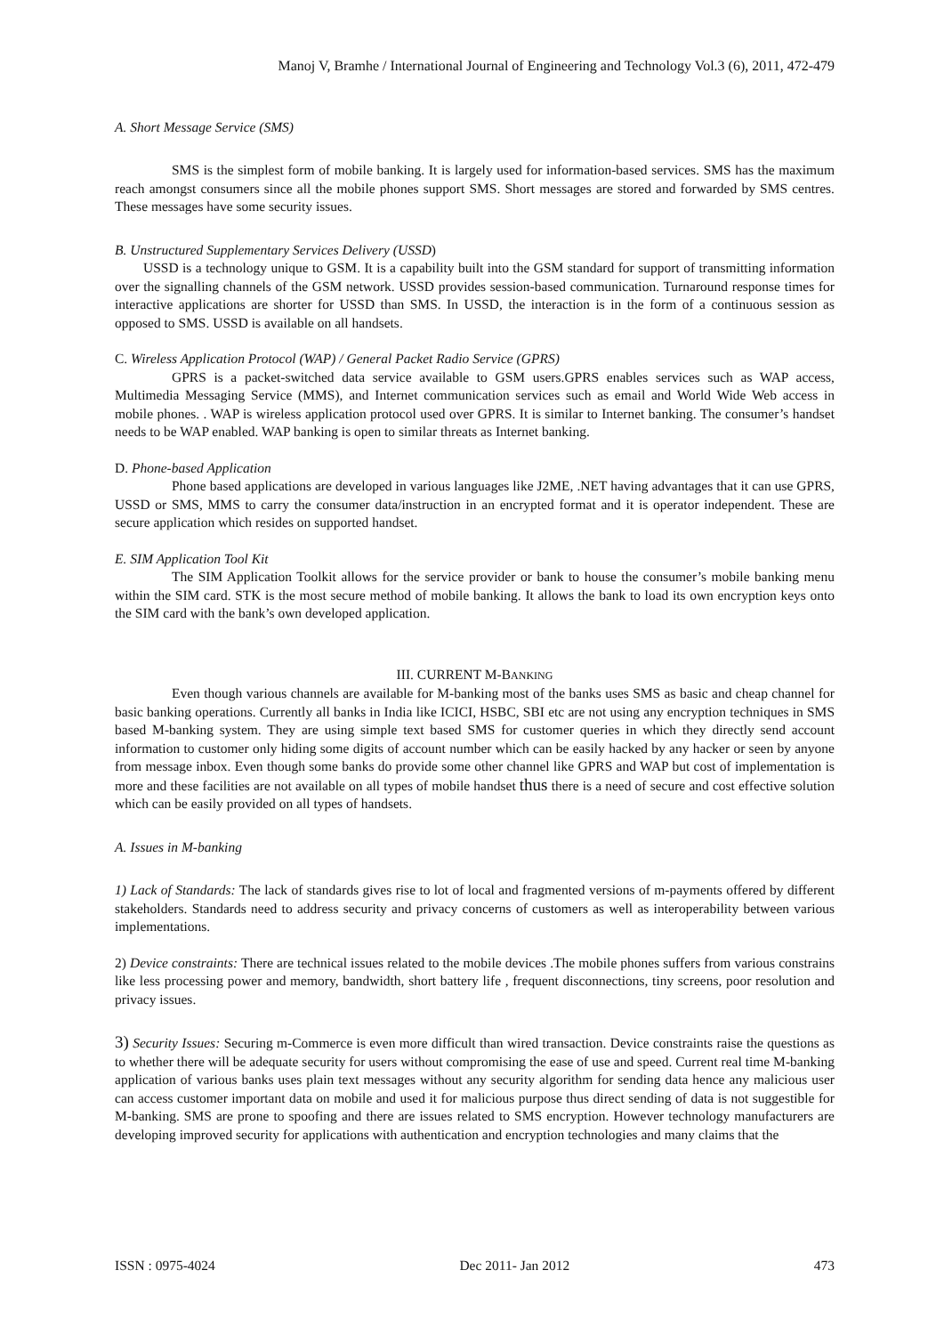Manoj V, Bramhe / International Journal of Engineering and Technology Vol.3 (6), 2011, 472-479
A. Short Message Service (SMS)
SMS is the simplest form of mobile banking. It is largely used for information-based services. SMS has the maximum reach amongst consumers since all the mobile phones support SMS. Short messages are stored and forwarded by SMS centres. These messages have some security issues.
B. Unstructured Supplementary Services Delivery (USSD)
USSD is a technology unique to GSM. It is a capability built into the GSM standard for support of transmitting information over the signalling channels of the GSM network. USSD provides session-based communication. Turnaround response times for interactive applications are shorter for USSD than SMS. In USSD, the interaction is in the form of a continuous session as opposed to SMS. USSD is available on all handsets.
C. Wireless Application Protocol (WAP) / General Packet Radio Service (GPRS)
GPRS is a packet-switched data service available to GSM users.GPRS enables services such as WAP access, Multimedia Messaging Service (MMS), and Internet communication services such as email and World Wide Web access in mobile phones. . WAP is wireless application protocol used over GPRS. It is similar to Internet banking. The consumer’s handset needs to be WAP enabled. WAP banking is open to similar threats as Internet banking.
D. Phone-based Application
Phone based applications are developed in various languages like J2ME, .NET having advantages that it can use GPRS, USSD or SMS, MMS to carry the consumer data/instruction in an encrypted format and it is operator independent. These are secure application which resides on supported handset.
E. SIM Application Tool Kit
The SIM Application Toolkit allows for the service provider or bank to house the consumer’s mobile banking menu within the SIM card. STK is the most secure method of mobile banking. It allows the bank to load its own encryption keys onto the SIM card with the bank’s own developed application.
III. CURRENT M-BANKING
Even though various channels are available for M-banking most of the banks uses SMS as basic and cheap channel for basic banking operations. Currently all banks in India like ICICI, HSBC, SBI etc are not using any encryption techniques in SMS based M-banking system. They are using simple text based SMS for customer queries in which they directly send account information to customer only hiding some digits of account number which can be easily hacked by any hacker or seen by anyone from message inbox. Even though some banks do provide some other channel like GPRS and WAP but cost of implementation is more and these facilities are not available on all types of mobile handset thus there is a need of secure and cost effective solution which can be easily provided on all types of handsets.
A. Issues in M-banking
1) Lack of Standards: The lack of standards gives rise to lot of local and fragmented versions of m-payments offered by different stakeholders. Standards need to address security and privacy concerns of customers as well as interoperability between various implementations.
2) Device constraints: There are technical issues related to the mobile devices .The mobile phones suffers from various constrains like less processing power and memory, bandwidth, short battery life , frequent disconnections, tiny screens, poor resolution and privacy issues.
3) Security Issues: Securing m-Commerce is even more difficult than wired transaction. Device constraints raise the questions as to whether there will be adequate security for users without compromising the ease of use and speed. Current real time M-banking application of various banks uses plain text messages without any security algorithm for sending data hence any malicious user can access customer important data on mobile and used it for malicious purpose thus direct sending of data is not suggestible for M-banking. SMS are prone to spoofing and there are issues related to SMS encryption. However technology manufacturers are developing improved security for applications with authentication and encryption technologies and many claims that the
ISSN : 0975-4024 Dec 2011- Jan 2012 473